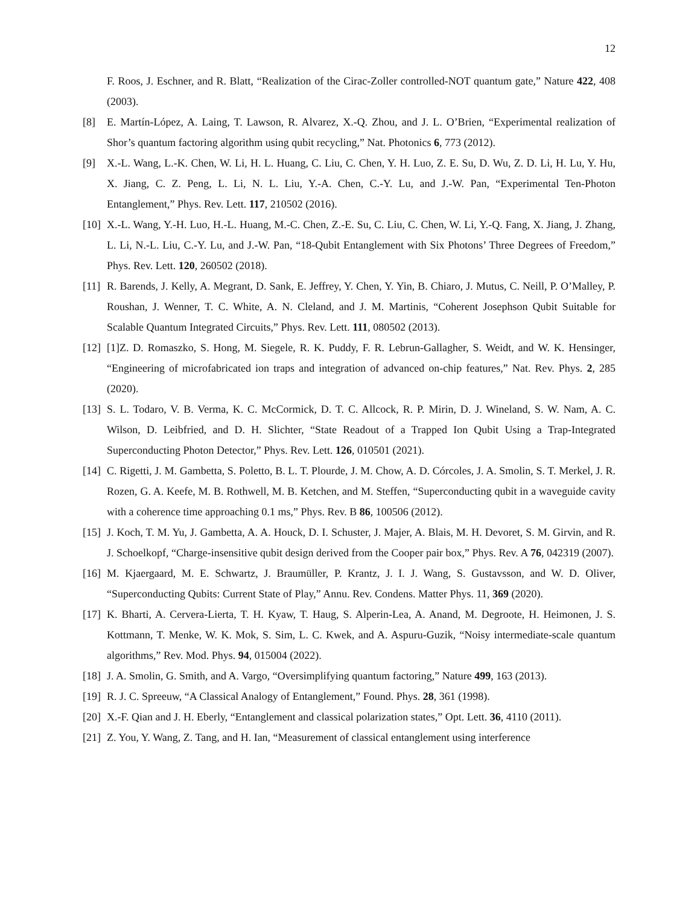12
F. Roos, J. Eschner, and R. Blatt, “Realization of the Cirac-Zoller controlled-NOT quantum gate,” Nature 422, 408 (2003).
[8] E. Martín-López, A. Laing, T. Lawson, R. Alvarez, X.-Q. Zhou, and J. L. O’Brien, “Experimental realization of Shor’s quantum factoring algorithm using qubit recycling,” Nat. Photonics 6, 773 (2012).
[9] X.-L. Wang, L.-K. Chen, W. Li, H. L. Huang, C. Liu, C. Chen, Y. H. Luo, Z. E. Su, D. Wu, Z. D. Li, H. Lu, Y. Hu, X. Jiang, C. Z. Peng, L. Li, N. L. Liu, Y.-A. Chen, C.-Y. Lu, and J.-W. Pan, “Experimental Ten-Photon Entanglement,” Phys. Rev. Lett. 117, 210502 (2016).
[10] X.-L. Wang, Y.-H. Luo, H.-L. Huang, M.-C. Chen, Z.-E. Su, C. Liu, C. Chen, W. Li, Y.-Q. Fang, X. Jiang, J. Zhang, L. Li, N.-L. Liu, C.-Y. Lu, and J.-W. Pan, “18-Qubit Entanglement with Six Photons’ Three Degrees of Freedom,” Phys. Rev. Lett. 120, 260502 (2018).
[11] R. Barends, J. Kelly, A. Megrant, D. Sank, E. Jeffrey, Y. Chen, Y. Yin, B. Chiaro, J. Mutus, C. Neill, P. O’Malley, P. Roushan, J. Wenner, T. C. White, A. N. Cleland, and J. M. Martinis, “Coherent Josephson Qubit Suitable for Scalable Quantum Integrated Circuits,” Phys. Rev. Lett. 111, 080502 (2013).
[12] [1]Z. D. Romaszko, S. Hong, M. Siegele, R. K. Puddy, F. R. Lebrun-Gallagher, S. Weidt, and W. K. Hensinger, “Engineering of microfabricated ion traps and integration of advanced on-chip features,” Nat. Rev. Phys. 2, 285 (2020).
[13] S. L. Todaro, V. B. Verma, K. C. McCormick, D. T. C. Allcock, R. P. Mirin, D. J. Wineland, S. W. Nam, A. C. Wilson, D. Leibfried, and D. H. Slichter, “State Readout of a Trapped Ion Qubit Using a Trap-Integrated Superconducting Photon Detector,” Phys. Rev. Lett. 126, 010501 (2021).
[14] C. Rigetti, J. M. Gambetta, S. Poletto, B. L. T. Plourde, J. M. Chow, A. D. Córcoles, J. A. Smolin, S. T. Merkel, J. R. Rozen, G. A. Keefe, M. B. Rothwell, M. B. Ketchen, and M. Steffen, “Superconducting qubit in a waveguide cavity with a coherence time approaching 0.1 ms,” Phys. Rev. B 86, 100506 (2012).
[15] J. Koch, T. M. Yu, J. Gambetta, A. A. Houck, D. I. Schuster, J. Majer, A. Blais, M. H. Devoret, S. M. Girvin, and R. J. Schoelkopf, “Charge-insensitive qubit design derived from the Cooper pair box,” Phys. Rev. A 76, 042319 (2007).
[16] M. Kjaergaard, M. E. Schwartz, J. Braumüller, P. Krantz, J. I. J. Wang, S. Gustavsson, and W. D. Oliver, “Superconducting Qubits: Current State of Play,” Annu. Rev. Condens. Matter Phys. 11, 369 (2020).
[17] K. Bharti, A. Cervera-Lierta, T. H. Kyaw, T. Haug, S. Alperin-Lea, A. Anand, M. Degroote, H. Heimonen, J. S. Kottmann, T. Menke, W. K. Mok, S. Sim, L. C. Kwek, and A. Aspuru-Guzik, “Noisy intermediate-scale quantum algorithms,” Rev. Mod. Phys. 94, 015004 (2022).
[18] J. A. Smolin, G. Smith, and A. Vargo, “Oversimplifying quantum factoring,” Nature 499, 163 (2013).
[19] R. J. C. Spreeuw, “A Classical Analogy of Entanglement,” Found. Phys. 28, 361 (1998).
[20] X.-F. Qian and J. H. Eberly, “Entanglement and classical polarization states,” Opt. Lett. 36, 4110 (2011).
[21] Z. You, Y. Wang, Z. Tang, and H. Ian, “Measurement of classical entanglement using interference